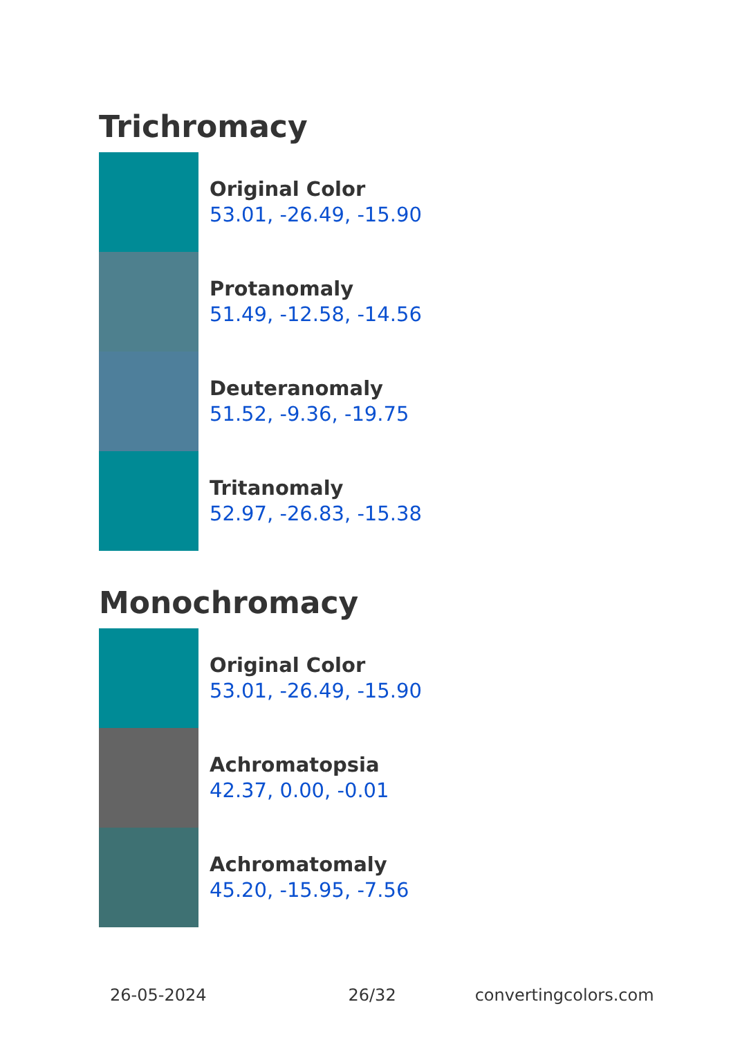Trichromacy
Original Color
53.01, -26.49, -15.90
Protanomaly
51.49, -12.58, -14.56
Deuteranomaly
51.52, -9.36, -19.75
Tritanomaly
52.97, -26.83, -15.38
Monochromacy
Original Color
53.01, -26.49, -15.90
Achromatopsia
42.37, 0.00, -0.01
Achromatomaly
45.20, -15.95, -7.56
26-05-2024 26/32 convertingcolors.com